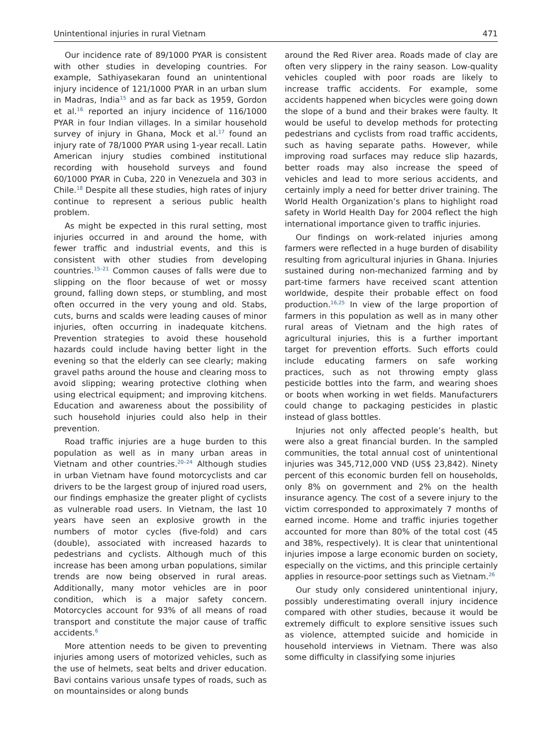Unintentional injuries in rural Vietnam 471
Our incidence rate of 89/1000 PYAR is consistent with other studies in developing countries. For example, Sathiyasekaran found an unintentional injury incidence of 121/1000 PYAR in an urban slum in Madras, India<sup>15</sup> and as far back as 1959, Gordon et al.<sup>16</sup> reported an injury incidence of 116/1000 PYAR in four Indian villages. In a similar household survey of injury in Ghana, Mock et al.<sup>17</sup> found an injury rate of 78/1000 PYAR using 1-year recall. Latin American injury studies combined institutional recording with household surveys and found 60/1000 PYAR in Cuba, 220 in Venezuela and 303 in Chile.<sup>18</sup> Despite all these studies, high rates of injury continue to represent a serious public health problem.
As might be expected in this rural setting, most injuries occurred in and around the home, with fewer traffic and industrial events, and this is consistent with other studies from developing countries.<sup>15–21</sup> Common causes of falls were due to slipping on the floor because of wet or mossy ground, falling down steps, or stumbling, and most often occurred in the very young and old. Stabs, cuts, burns and scalds were leading causes of minor injuries, often occurring in inadequate kitchens. Prevention strategies to avoid these household hazards could include having better light in the evening so that the elderly can see clearly; making gravel paths around the house and clearing moss to avoid slipping; wearing protective clothing when using electrical equipment; and improving kitchens. Education and awareness about the possibility of such household injuries could also help in their prevention.
Road traffic injuries are a huge burden to this population as well as in many urban areas in Vietnam and other countries.<sup>20–24</sup> Although studies in urban Vietnam have found motorcyclists and car drivers to be the largest group of injured road users, our findings emphasize the greater plight of cyclists as vulnerable road users. In Vietnam, the last 10 years have seen an explosive growth in the numbers of motor cycles (five-fold) and cars (double), associated with increased hazards to pedestrians and cyclists. Although much of this increase has been among urban populations, similar trends are now being observed in rural areas. Additionally, many motor vehicles are in poor condition, which is a major safety concern. Motorcycles account for 93% of all means of road transport and constitute the major cause of traffic accidents.<sup>6</sup>
More attention needs to be given to preventing injuries among users of motorized vehicles, such as the use of helmets, seat belts and driver education. Bavi contains various unsafe types of roads, such as on mountainsides or along bunds
around the Red River area. Roads made of clay are often very slippery in the rainy season. Low-quality vehicles coupled with poor roads are likely to increase traffic accidents. For example, some accidents happened when bicycles were going down the slope of a bund and their brakes were faulty. It would be useful to develop methods for protecting pedestrians and cyclists from road traffic accidents, such as having separate paths. However, while improving road surfaces may reduce slip hazards, better roads may also increase the speed of vehicles and lead to more serious accidents, and certainly imply a need for better driver training. The World Health Organization’s plans to highlight road safety in World Health Day for 2004 reflect the high international importance given to traffic injuries.
Our findings on work-related injuries among farmers were reflected in a huge burden of disability resulting from agricultural injuries in Ghana. Injuries sustained during non-mechanized farming and by part-time farmers have received scant attention worldwide, despite their probable effect on food production.<sup>16,25</sup> In view of the large proportion of farmers in this population as well as in many other rural areas of Vietnam and the high rates of agricultural injuries, this is a further important target for prevention efforts. Such efforts could include educating farmers on safe working practices, such as not throwing empty glass pesticide bottles into the farm, and wearing shoes or boots when working in wet fields. Manufacturers could change to packaging pesticides in plastic instead of glass bottles.
Injuries not only affected people’s health, but were also a great financial burden. In the sampled communities, the total annual cost of unintentional injuries was 345,712,000 VND (US$ 23,842). Ninety percent of this economic burden fell on households, only 8% on government and 2% on the health insurance agency. The cost of a severe injury to the victim corresponded to approximately 7 months of earned income. Home and traffic injuries together accounted for more than 80% of the total cost (45 and 38%, respectively). It is clear that unintentional injuries impose a large economic burden on society, especially on the victims, and this principle certainly applies in resource-poor settings such as Vietnam.<sup>26</sup>
Our study only considered unintentional injury, possibly underestimating overall injury incidence compared with other studies, because it would be extremely difficult to explore sensitive issues such as violence, attempted suicide and homicide in household interviews in Vietnam. There was also some difficulty in classifying some injuries